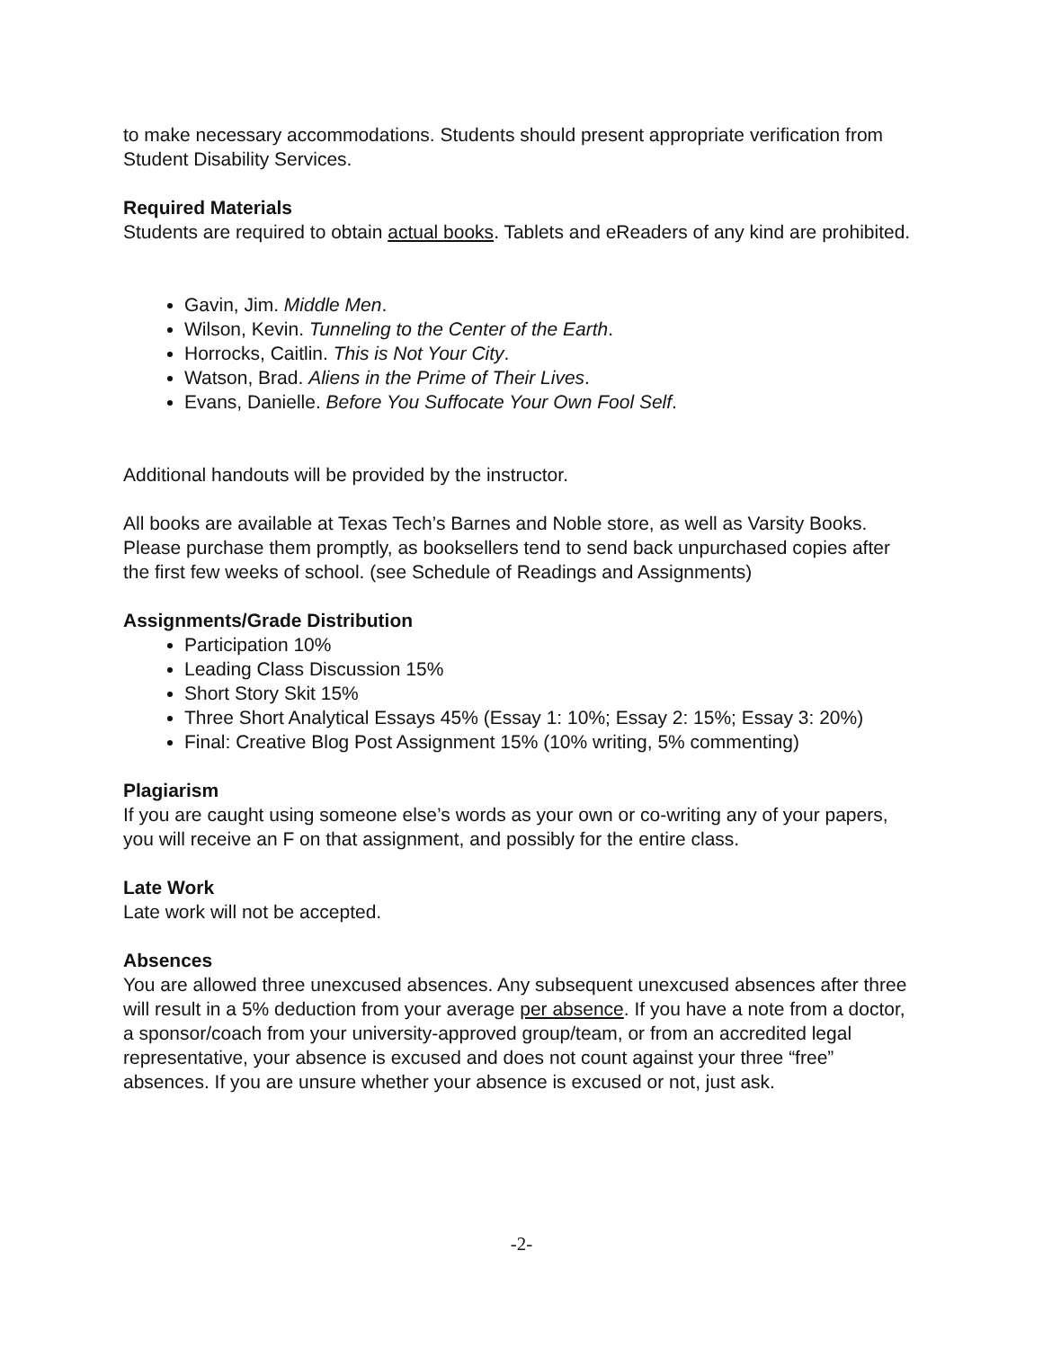to make necessary accommodations. Students should present appropriate verification from Student Disability Services.
Required Materials
Students are required to obtain actual books. Tablets and eReaders of any kind are prohibited.
Gavin, Jim. Middle Men.
Wilson, Kevin. Tunneling to the Center of the Earth.
Horrocks, Caitlin. This is Not Your City.
Watson, Brad. Aliens in the Prime of Their Lives.
Evans, Danielle. Before You Suffocate Your Own Fool Self.
Additional handouts will be provided by the instructor.
All books are available at Texas Tech’s Barnes and Noble store, as well as Varsity Books. Please purchase them promptly, as booksellers tend to send back unpurchased copies after the first few weeks of school. (see Schedule of Readings and Assignments)
Assignments/Grade Distribution
Participation 10%
Leading Class Discussion 15%
Short Story Skit 15%
Three Short Analytical Essays 45% (Essay 1: 10%; Essay 2: 15%; Essay 3: 20%)
Final: Creative Blog Post Assignment 15% (10% writing, 5% commenting)
Plagiarism
If you are caught using someone else’s words as your own or co-writing any of your papers, you will receive an F on that assignment, and possibly for the entire class.
Late Work
Late work will not be accepted.
Absences
You are allowed three unexcused absences. Any subsequent unexcused absences after three will result in a 5% deduction from your average per absence. If you have a note from a doctor, a sponsor/coach from your university-approved group/team, or from an accredited legal representative, your absence is excused and does not count against your three “free” absences. If you are unsure whether your absence is excused or not, just ask.
-2-